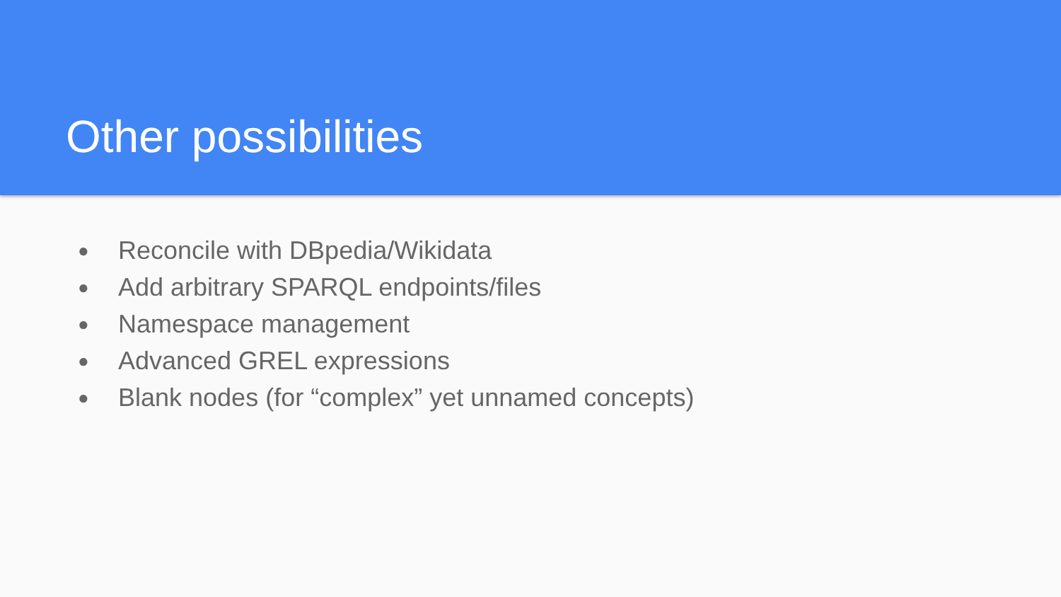Other possibilities
● Reconcile with DBpedia/Wikidata
● Add arbitrary SPARQL endpoints/files
● Namespace management
● Advanced GREL expressions
● Blank nodes (for “complex” yet unnamed concepts)